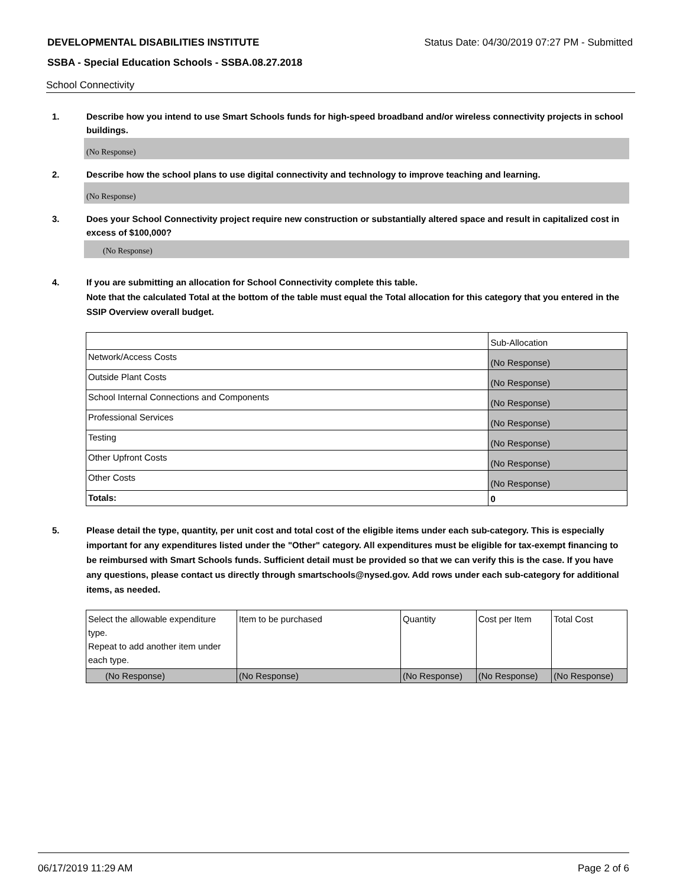DEVELOPMENTAL DISABILITIES INSTITUTE Status Date: 04/30/2019 07:27 PM - Submitted
SSBA - Special Education Schools - SSBA.08.27.2018
School Connectivity
1. Describe how you intend to use Smart Schools funds for high-speed broadband and/or wireless connectivity projects in school buildings.
(No Response)
2. Describe how the school plans to use digital connectivity and technology to improve teaching and learning.
(No Response)
3. Does your School Connectivity project require new construction or substantially altered space and result in capitalized cost in excess of $100,000?
(No Response)
4. If you are submitting an allocation for School Connectivity complete this table.
Note that the calculated Total at the bottom of the table must equal the Total allocation for this category that you entered in the SSIP Overview overall budget.
| | Sub-Allocation |
| Network/Access Costs | (No Response) |
| Outside Plant Costs | (No Response) |
| School Internal Connections and Components | (No Response) |
| Professional Services | (No Response) |
| Testing | (No Response) |
| Other Upfront Costs | (No Response) |
| Other Costs | (No Response) |
| Totals: | 0 |
5. Please detail the type, quantity, per unit cost and total cost of the eligible items under each sub-category. This is especially important for any expenditures listed under the "Other" category. All expenditures must be eligible for tax-exempt financing to be reimbursed with Smart Schools funds. Sufficient detail must be provided so that we can verify this is the case. If you have any questions, please contact us directly through smartschools@nysed.gov. Add rows under each sub-category for additional items, as needed.
| Select the allowable expenditure type. Repeat to add another item under each type. | Item to be purchased | Quantity | Cost per Item | Total Cost |
| (No Response) | (No Response) | (No Response) | (No Response) | (No Response) |
06/17/2019 11:29 AM Page 2 of 6